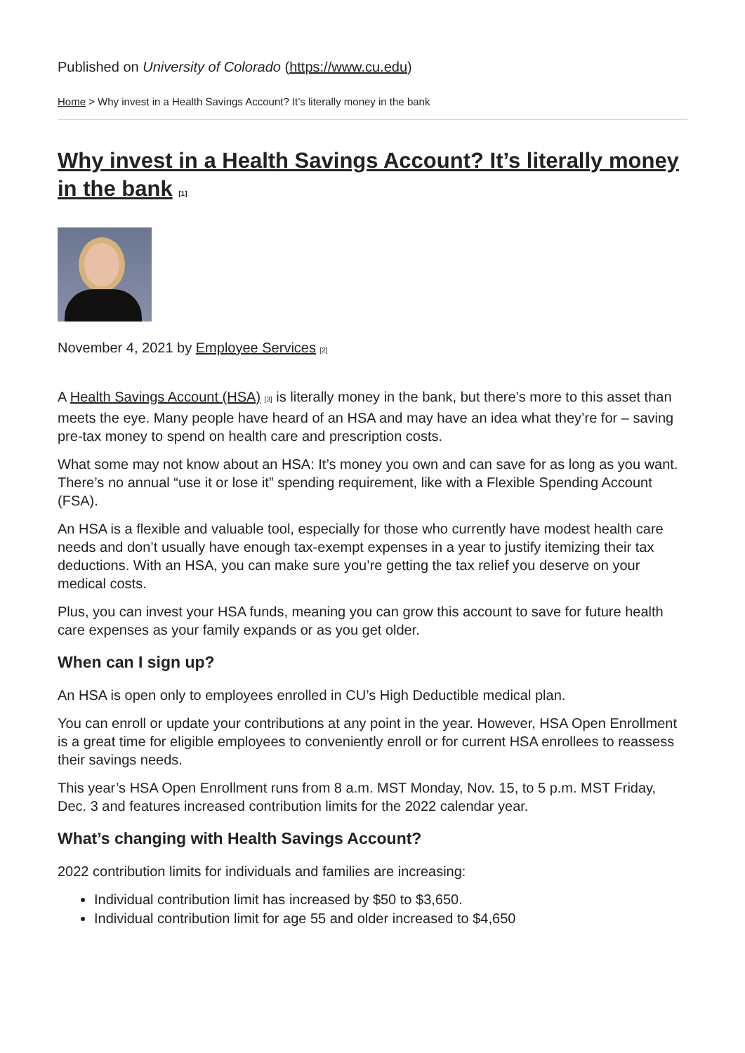Published on University of Colorado (https://www.cu.edu)
Home > Why invest in a Health Savings Account? It’s literally money in the bank
Why invest in a Health Savings Account? It’s literally money in the bank <sup>[1]</sup>
November 4, 2021 by Employee Services <sup>[2]</sup>
A Health Savings Account (HSA) <sup>[3]</sup> is literally money in the bank, but there’s more to this asset than meets the eye. Many people have heard of an HSA and may have an idea what they’re for – saving pre-tax money to spend on health care and prescription costs.
What some may not know about an HSA: It’s money you own and can save for as long as you want. There’s no annual “use it or lose it” spending requirement, like with a Flexible Spending Account (FSA).
An HSA is a flexible and valuable tool, especially for those who currently have modest health care needs and don’t usually have enough tax-exempt expenses in a year to justify itemizing their tax deductions. With an HSA, you can make sure you’re getting the tax relief you deserve on your medical costs.
Plus, you can invest your HSA funds, meaning you can grow this account to save for future health care expenses as your family expands or as you get older.
When can I sign up?
An HSA is open only to employees enrolled in CU’s High Deductible medical plan.
You can enroll or update your contributions at any point in the year. However, HSA Open Enrollment is a great time for eligible employees to conveniently enroll or for current HSA enrollees to reassess their savings needs.
This year’s HSA Open Enrollment runs from 8 a.m. MST Monday, Nov. 15, to 5 p.m. MST Friday, Dec. 3 and features increased contribution limits for the 2022 calendar year.
What’s changing with Health Savings Account?
2022 contribution limits for individuals and families are increasing:
Individual contribution limit has increased by $50 to $3,650.
Individual contribution limit for age 55 and older increased to $4,650